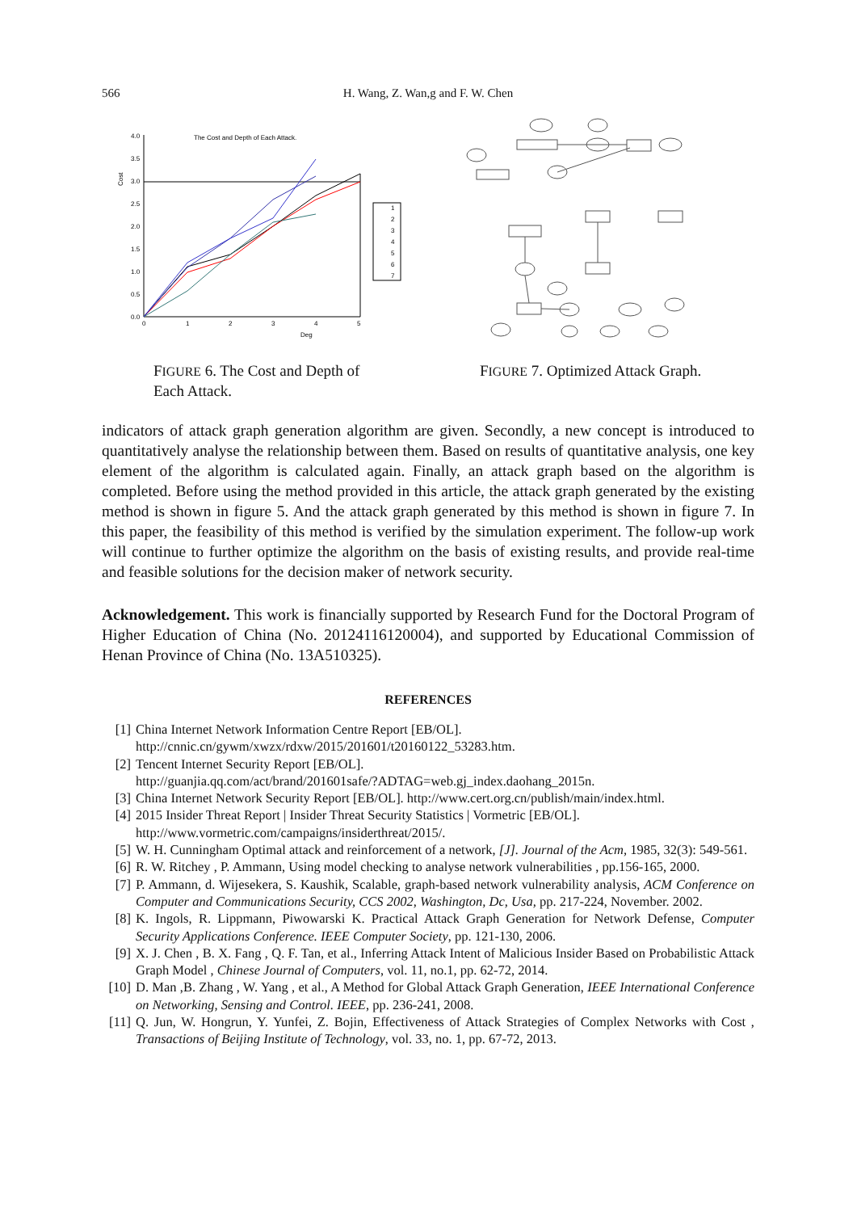566
H. Wang, Z. Wan,g and F. W. Chen
The Cost and Depth of Each Attack.
0.0
0.5
1.0
1.5
2.0
2.5
3.0
3.5
4.0
0
1
2
3
4
5
Deg
Cost
1
2
3
4
5
6
7
FIGURE 6. The Cost and Depth of Each Attack.
FIGURE 7. Optimized Attack Graph.
indicators of attack graph generation algorithm are given. Secondly, a new concept is introduced to quantitatively analyse the relationship between them. Based on results of quantitative analysis, one key element of the algorithm is calculated again. Finally, an attack graph based on the algorithm is completed. Before using the method provided in this article, the attack graph generated by the existing method is shown in figure 5. And the attack graph generated by this method is shown in figure 7. In this paper, the feasibility of this method is verified by the simulation experiment. The follow-up work will continue to further optimize the algorithm on the basis of existing results, and provide real-time and feasible solutions for the decision maker of network security.
Acknowledgement. This work is financially supported by Research Fund for the Doctoral Program of Higher Education of China (No. 20124116120004), and supported by Educational Commission of Henan Province of China (No. 13A510325).
REFERENCES
[1] China Internet Network Information Centre Report [EB/OL].
http://cnnic.cn/gywm/xwzx/rdxw/2015/201601/t20160122_53283.htm.
[2] Tencent Internet Security Report [EB/OL].
http://guanjia.qq.com/act/brand/201601safe/?ADTAG=web.gj_index.daohang_2015n.
[3] China Internet Network Security Report [EB/OL]. http://www.cert.org.cn/publish/main/index.html.
[4] 2015 Insider Threat Report | Insider Threat Security Statistics | Vormetric [EB/OL].
http://www.vormetric.com/campaigns/insiderthreat/2015/.
[5] W. H. Cunningham Optimal attack and reinforcement of a network, [J]. Journal of the Acm, 1985, 32(3): 549-561.
[6] R. W. Ritchey , P. Ammann, Using model checking to analyse network vulnerabilities , pp.156-165, 2000.
[7] P. Ammann, d. Wijesekera, S. Kaushik, Scalable, graph-based network vulnerability analysis, ACM Conference on Computer and Communications Security, CCS 2002, Washington, Dc, Usa, pp. 217-224, November. 2002.
[8] K. Ingols, R. Lippmann, Piwowarski K. Practical Attack Graph Generation for Network Defense, Computer Security Applications Conference. IEEE Computer Society, pp. 121-130, 2006.
[9] X. J. Chen , B. X. Fang , Q. F. Tan, et al., Inferring Attack Intent of Malicious Insider Based on Probabilistic Attack Graph Model , Chinese Journal of Computers, vol. 11, no.1, pp. 62-72, 2014.
[10] D. Man ,B. Zhang , W. Yang , et al., A Method for Global Attack Graph Generation, IEEE International Conference on Networking, Sensing and Control. IEEE, pp. 236-241, 2008.
[11] Q. Jun, W. Hongrun, Y. Yunfei, Z. Bojin, Effectiveness of Attack Strategies of Complex Networks with Cost , Transactions of Beijing Institute of Technology, vol. 33, no. 1, pp. 67-72, 2013.